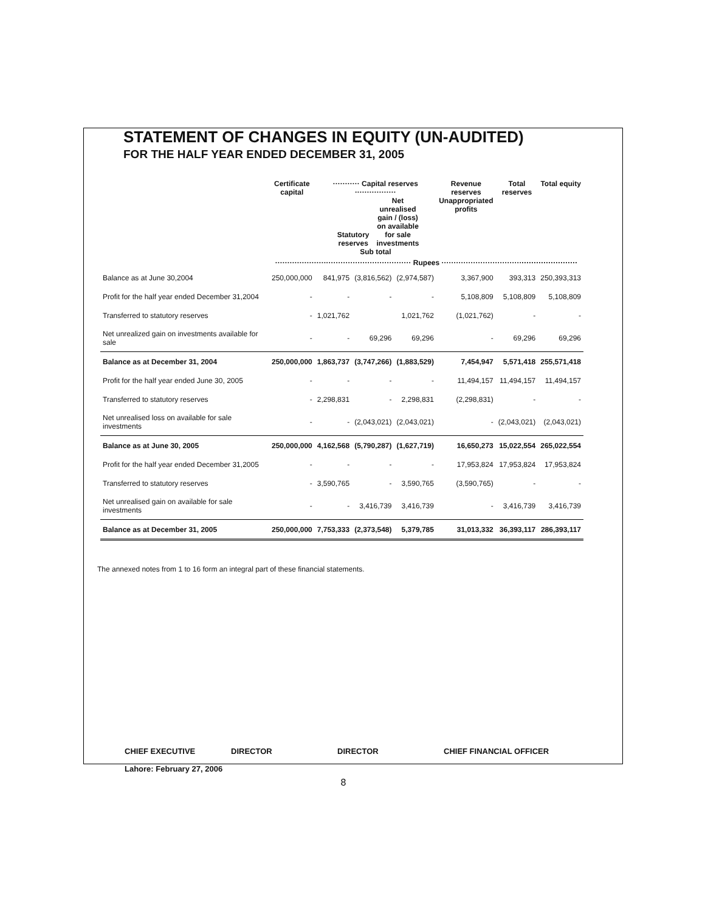STATEMENT OF CHANGES IN EQUITY (UN-AUDITED)
FOR THE HALF YEAR ENDED DECEMBER 31, 2005
| | Certificate capital | ··········· Capital reserves ················· Statutory reserves Net unrealised gain / (loss) on available for sale investments Sub total | | | Revenue reserves Unappropriated profits | Total reserves | Total equity |
| --- | --- | --- | --- | --- | --- | --- | --- |
| | ························································ Rupees ························································ | | | | | | |
| Balance as at June 30,2004 | 250,000,000 | 841,975 | (3,816,562) | (2,974,587) | 3,367,900 | 393,313 | 250,393,313 |
| Profit for the half year ended December 31,2004 | - | - | - | - | 5,108,809 | 5,108,809 | 5,108,809 |
| Transferred to statutory reserves | - | 1,021,762 | | 1,021,762 | (1,021,762) | - | - |
| Net unrealized gain on investments available for sale | - | - | 69,296 | 69,296 | - | 69,296 | 69,296 |
| Balance as at December 31, 2004 | 250,000,000 | 1,863,737 | (3,747,266) | (1,883,529) | 7,454,947 | 5,571,418 | 255,571,418 |
| Profit for the half year ended June 30, 2005 | - | - | - | - | 11,494,157 | 11,494,157 | 11,494,157 |
| Transferred to statutory reserves | - | 2,298,831 | - | 2,298,831 | (2,298,831) | - | - |
| Net unrealised loss on available for sale investments | - | - | (2,043,021) | (2,043,021) | - | (2,043,021) | (2,043,021) |
| Balance as at June 30, 2005 | 250,000,000 | 4,162,568 | (5,790,287) | (1,627,719) | 16,650,273 | 15,022,554 | 265,022,554 |
| Profit for the half year ended December 31,2005 | - | - | - | - | 17,953,824 | 17,953,824 | 17,953,824 |
| Transferred to statutory reserves | - | 3,590,765 | - | 3,590,765 | (3,590,765) | - | - |
| Net unrealised gain on available for sale investments | - | - | 3,416,739 | 3,416,739 | - | 3,416,739 | 3,416,739 |
| Balance as at December 31, 2005 | 250,000,000 | 7,753,333 | (2,373,548) | 5,379,785 | 31,013,332 | 36,393,117 | 286,393,117 |
The annexed notes from 1 to 16 form an integral part of these financial statements.
CHIEF EXECUTIVE DIRECTOR DIRECTOR CHIEF FINANCIAL OFFICER
Lahore: February 27, 2006
8